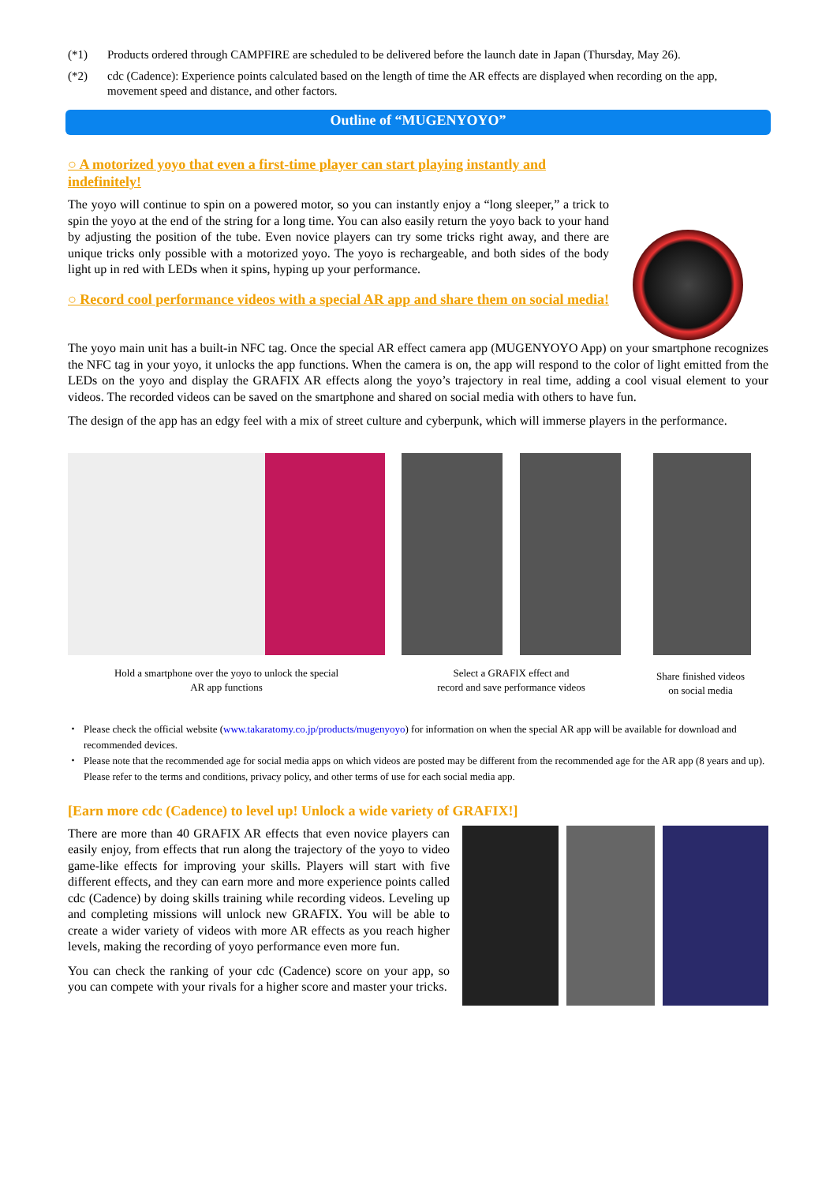(*1) Products ordered through CAMPFIRE are scheduled to be delivered before the launch date in Japan (Thursday, May 26).
(*2) cdc (Cadence): Experience points calculated based on the length of time the AR effects are displayed when recording on the app, movement speed and distance, and other factors.
Outline of “MUGENYOYO”
○ A motorized yoyo that even a first-time player can start playing instantly and indefinitely!
The yoyo will continue to spin on a powered motor, so you can instantly enjoy a “long sleeper,” a trick to spin the yoyo at the end of the string for a long time. You can also easily return the yoyo back to your hand by adjusting the position of the tube. Even novice players can try some tricks right away, and there are unique tricks only possible with a motorized yoyo. The yoyo is rechargeable, and both sides of the body light up in red with LEDs when it spins, hyping up your performance.
○ Record cool performance videos with a special AR app and share them on social media!
The yoyo main unit has a built-in NFC tag. Once the special AR effect camera app (MUGENYOYO App) on your smartphone recognizes the NFC tag in your yoyo, it unlocks the app functions. When the camera is on, the app will respond to the color of light emitted from the LEDs on the yoyo and display the GRAFIX AR effects along the yoyo’s trajectory in real time, adding a cool visual element to your videos. The recorded videos can be saved on the smartphone and shared on social media with others to have fun.
The design of the app has an edgy feel with a mix of street culture and cyberpunk, which will immerse players in the performance.
Hold a smartphone over the yoyo to unlock the special
AR app functions
Select a GRAFIX effect and
record and save performance videos
Share finished videos
on social media
・ Please check the official website (www.takaratomy.co.jp/products/mugenyoyo) for information on when the special AR app will be available for download and recommended devices.
・ Please note that the recommended age for social media apps on which videos are posted may be different from the recommended age for the AR app (8 years and up). Please refer to the terms and conditions, privacy policy, and other terms of use for each social media app.
[Earn more cdc (Cadence) to level up! Unlock a wide variety of GRAFIX!]
There are more than 40 GRAFIX AR effects that even novice players can easily enjoy, from effects that run along the trajectory of the yoyo to video game-like effects for improving your skills. Players will start with five different effects, and they can earn more and more experience points called cdc (Cadence) by doing skills training while recording videos. Leveling up and completing missions will unlock new GRAFIX. You will be able to create a wider variety of videos with more AR effects as you reach higher levels, making the recording of yoyo performance even more fun.
You can check the ranking of your cdc (Cadence) score on your app, so you can compete with your rivals for a higher score and master your tricks.